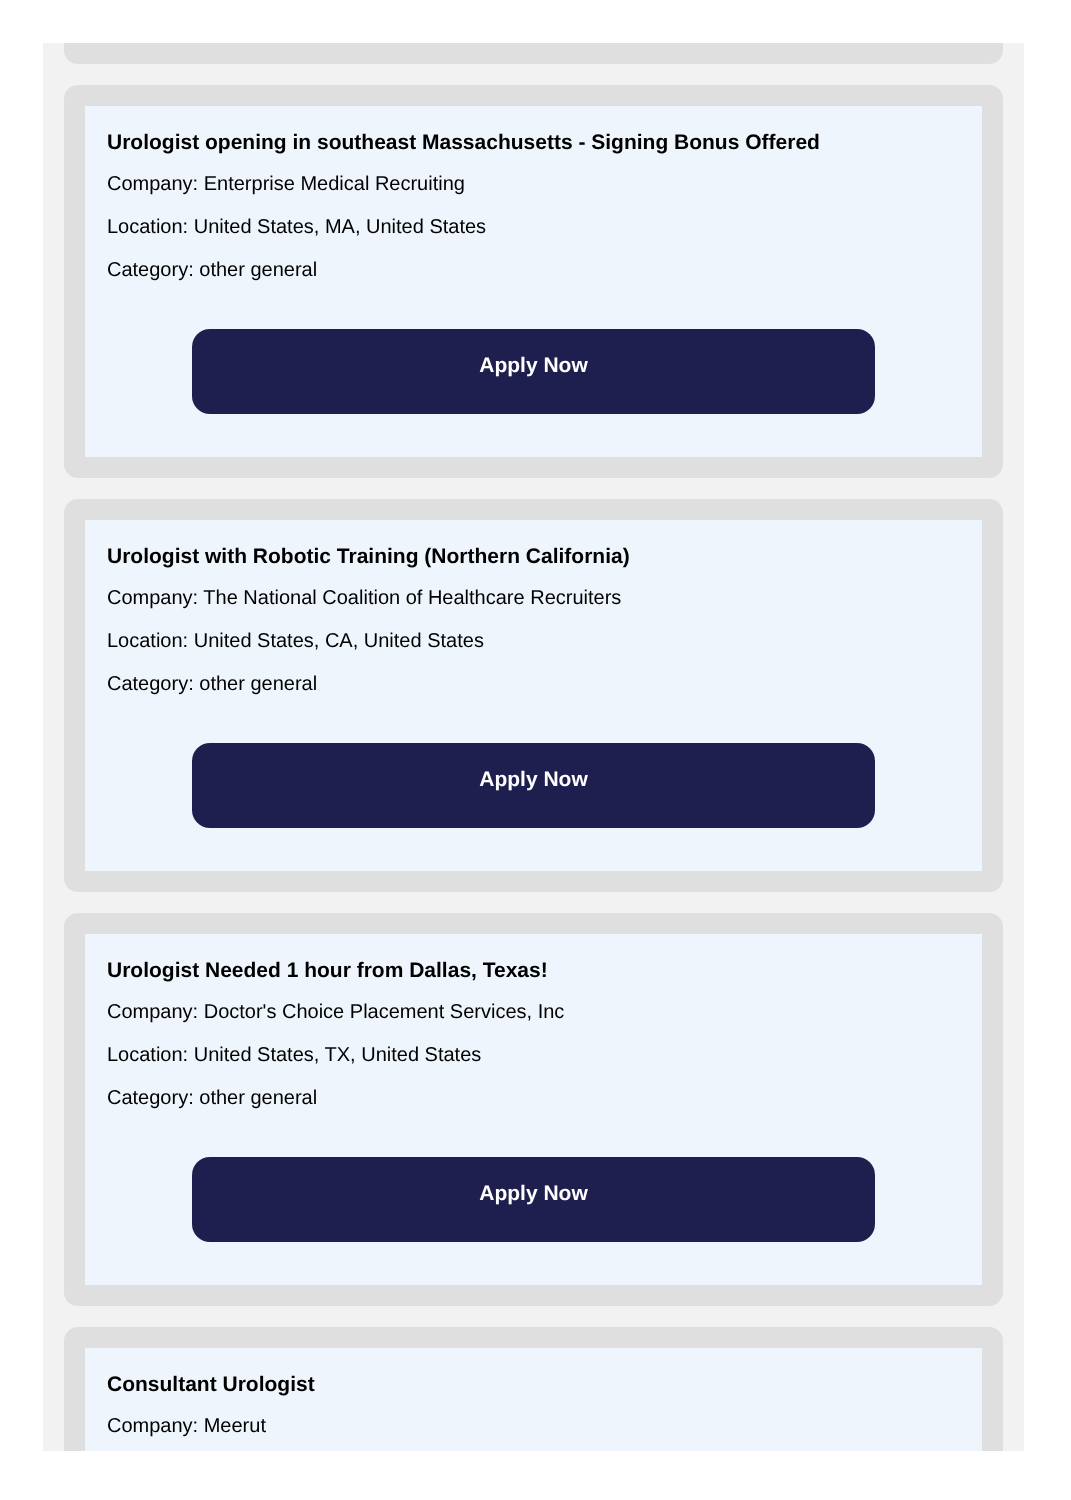Urologist opening in southeast Massachusetts - Signing Bonus Offered
Company: Enterprise Medical Recruiting
Location: United States, MA, United States
Category: other general
Apply Now
Urologist with Robotic Training (Northern California)
Company: The National Coalition of Healthcare Recruiters
Location: United States, CA, United States
Category: other general
Apply Now
Urologist Needed 1 hour from Dallas, Texas!
Company: Doctor's Choice Placement Services, Inc
Location: United States, TX, United States
Category: other general
Apply Now
Consultant Urologist
Company: Meerut